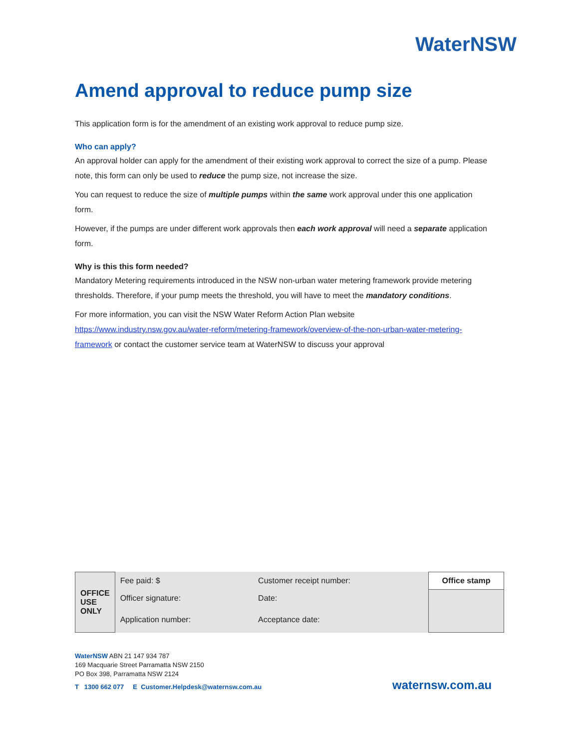WaterNSW
Amend approval to reduce pump size
This application form is for the amendment of an existing work approval to reduce pump size.
Who can apply?
An approval holder can apply for the amendment of their existing work approval to correct the size of a pump. Please note, this form can only be used to reduce the pump size, not increase the size.
You can request to reduce the size of multiple pumps within the same work approval under this one application form.
However, if the pumps are under different work approvals then each work approval will need a separate application form.
Why is this this form needed?
Mandatory Metering requirements introduced in the NSW non-urban water metering framework provide metering thresholds. Therefore, if your pump meets the threshold, you will have to meet the mandatory conditions.
For more information, you can visit the NSW Water Reform Action Plan website https://www.industry.nsw.gov.au/water-reform/metering-framework/overview-of-the-non-urban-water-metering-framework or contact the customer service team at WaterNSW to discuss your approval
| OFFICE USE ONLY | Fee paid: $ | Customer receipt number: | Office stamp |
| | Officer signature: | Date: | |
| | Application number: | Acceptance date: | |
WaterNSW ABN 21 147 934 787
169 Macquarie Street Parramatta NSW 2150
PO Box 398, Parramatta NSW 2124
T 1300 662 077 E Customer.Helpdesk@waternsw.com.au
waternsw.com.au